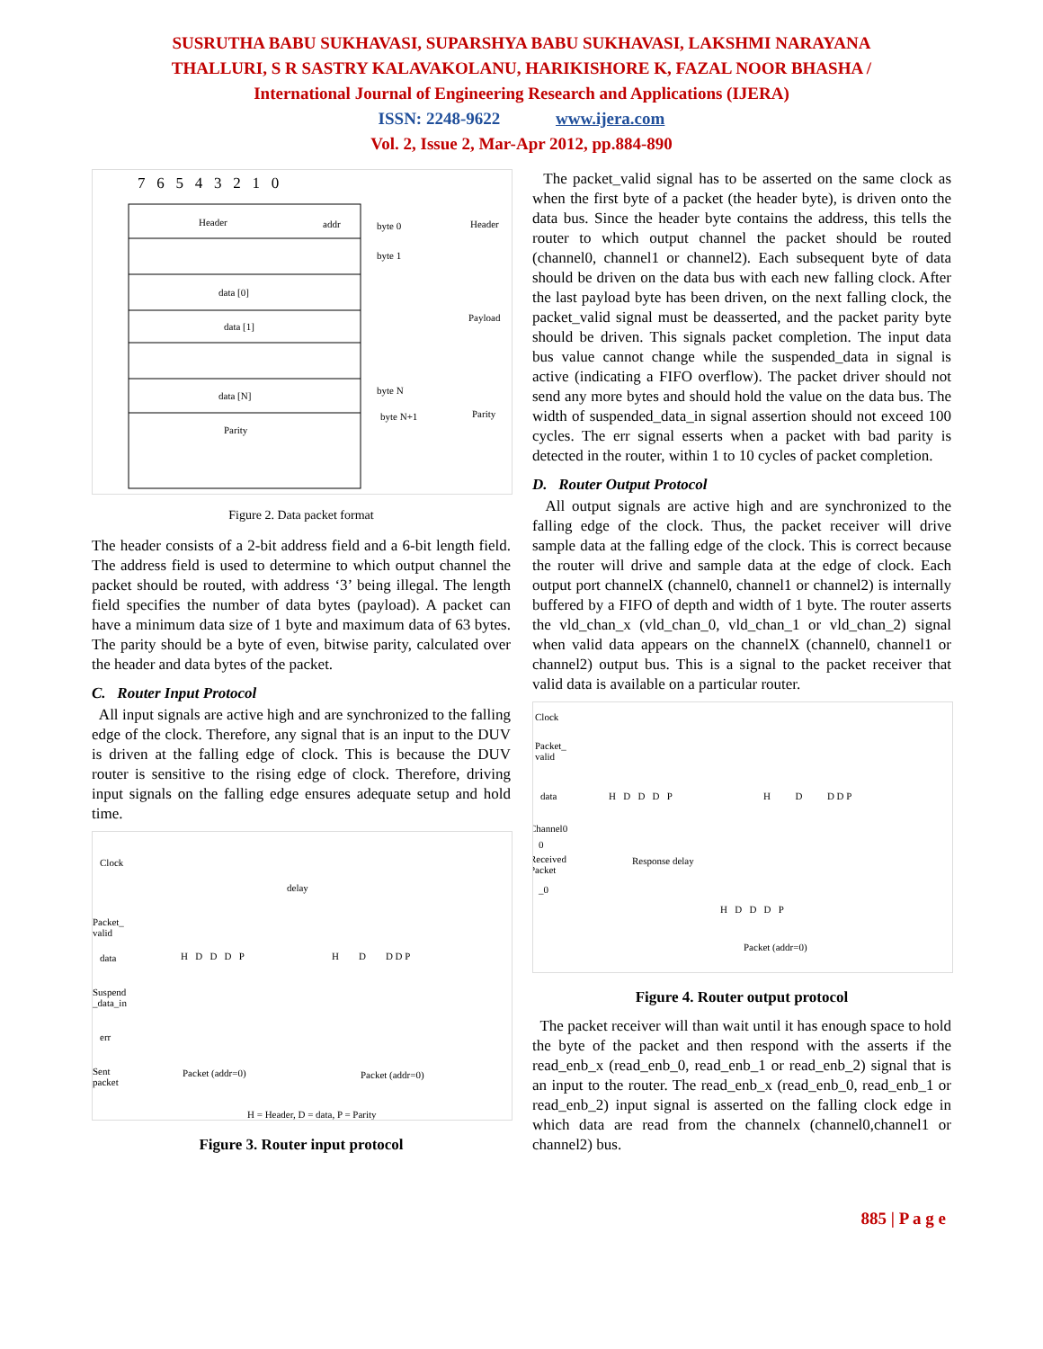SUSRUTHA BABU SUKHAVASI, SUPARSHYA BABU SUKHAVASI, LAKSHMI NARAYANA
THALLURI, S R SASTRY KALAVAKOLANU, HARIKISHORE K, FAZAL NOOR BHASHA /
International Journal of Engineering Research and Applications (IJERA)
ISSN: 2248-9622 www.ijera.com
Vol. 2, Issue 2, Mar-Apr 2012, pp.884-890
7 6 5 4 3 2 1 0
Header
addr
data [0]
data [1]
data [N]
Parity
byte 0
byte 1
byte N
byte N+1
Header
Payload
Parity
Figure 2. Data packet format
The header consists of a 2-bit address field and a 6-bit length field. The address field is used to determine to which output channel the packet should be routed, with address ‘3’ being illegal. The length field specifies the number of data bytes (payload). A packet can have a minimum data size of 1 byte and maximum data of 63 bytes. The parity should be a byte of even, bitwise parity, calculated over the header and data bytes of the packet.
C. Router Input Protocol
All input signals are active high and are synchronized to the falling edge of the clock. Therefore, any signal that is an input to the DUV is driven at the falling edge of clock. This is because the DUV router is sensitive to the rising edge of clock. Therefore, driving input signals on the falling edge ensures adequate setup and hold time.
Clock
delay
Packet_
valid
data
Suspend
_data_in
err
Sent
packet
H D D D P
H D D D P
Packet (addr=0)
Packet (addr=0)
H = Header, D = data, P = Parity
Figure 3. Router input protocol
The packet_valid signal has to be asserted on the same clock as when the first byte of a packet (the header byte), is driven onto the data bus. Since the header byte contains the address, this tells the router to which output channel the packet should be routed (channel0, channel1 or channel2). Each subsequent byte of data should be driven on the data bus with each new falling clock. After the last payload byte has been driven, on the next falling clock, the packet_valid signal must be deasserted, and the packet parity byte should be driven. This signals packet completion. The input data bus value cannot change while the suspended_data in signal is active (indicating a FIFO overflow). The packet driver should not send any more bytes and should hold the value on the data bus. The width of suspended_data_in signal assertion should not exceed 100 cycles. The err signal esserts when a packet with bad parity is detected in the router, within 1 to 10 cycles of packet completion.
D. Router Output Protocol
All output signals are active high and are synchronized to the falling edge of the clock. Thus, the packet receiver will drive sample data at the falling edge of the clock. This is correct because the router will drive and sample data at the edge of clock. Each output port channelX (channel0, channel1 or channel2) is internally buffered by a FIFO of depth and width of 1 byte. The router asserts the vld_chan_x (vld_chan_0, vld_chan_1 or vld_chan_2) signal when valid data appears on the channelX (channel0, channel1 or channel2) output bus. This is a signal to the packet receiver that valid data is available on a particular router.
Clock
Packet_
valid
data
Channel0
0
Received
Packet
_0
H D D D P
H D D D P
Response delay
H D D D P
Packet (addr=0)
Figure 4. Router output protocol
The packet receiver will than wait until it has enough space to hold the byte of the packet and then respond with the asserts if the read_enb_x (read_enb_0, read_enb_1 or read_enb_2) signal that is an input to the router. The read_enb_x (read_enb_0, read_enb_1 or read_enb_2) input signal is asserted on the falling clock edge in which data are read from the channelx (channel0,channel1 or channel2) bus.
885 | P a g e